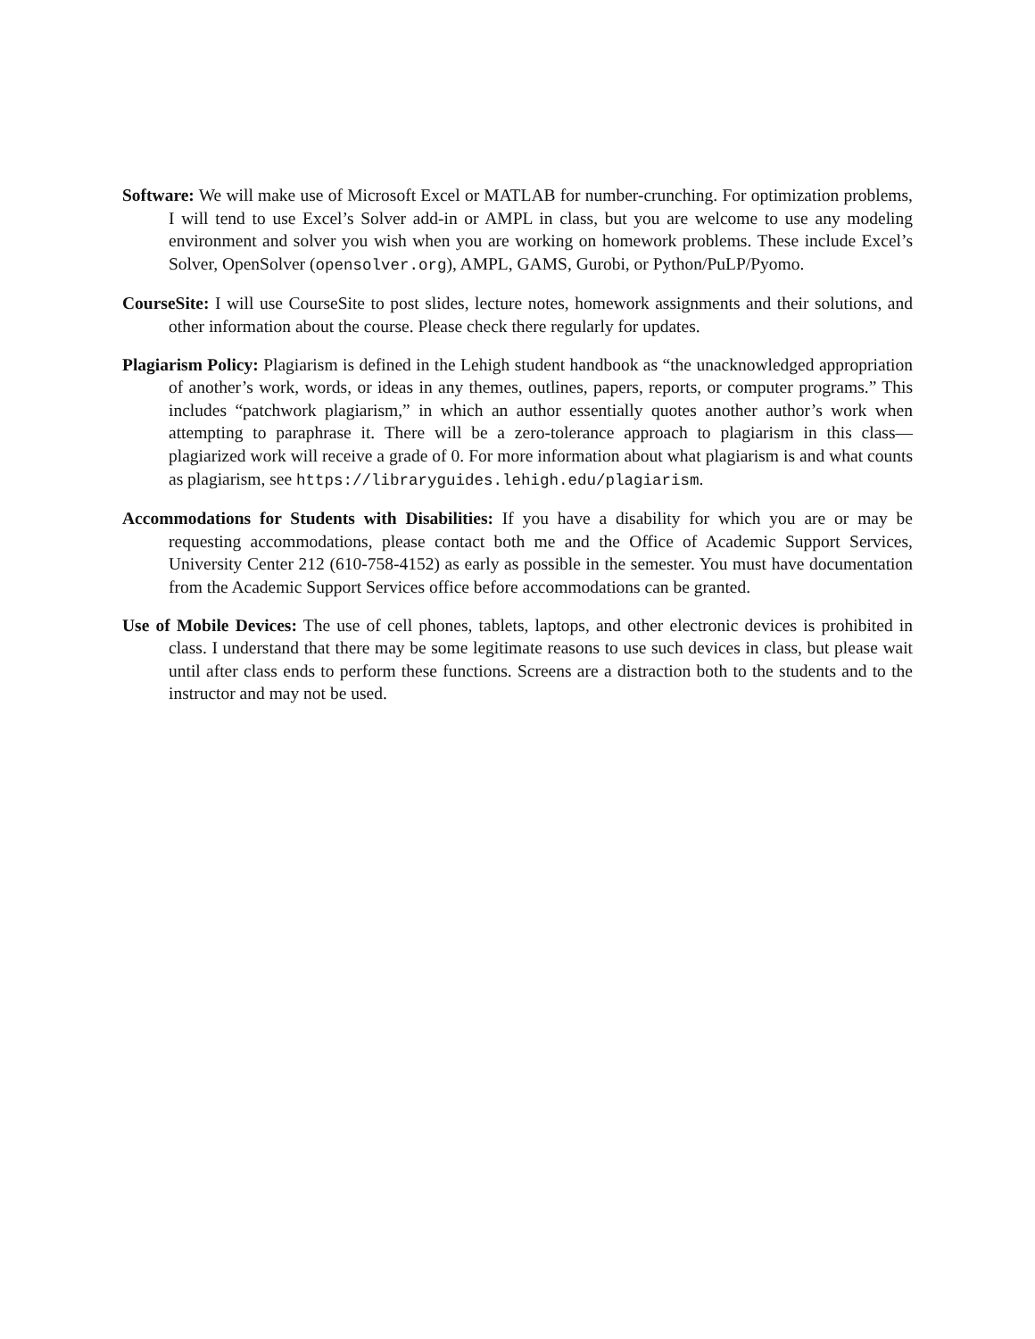Software: We will make use of Microsoft Excel or MATLAB for number-crunching. For optimization problems, I will tend to use Excel’s Solver add-in or AMPL in class, but you are welcome to use any modeling environment and solver you wish when you are working on homework problems. These include Excel’s Solver, OpenSolver (opensolver.org), AMPL, GAMS, Gurobi, or Python/PuLP/Pyomo.
CourseSite: I will use CourseSite to post slides, lecture notes, homework assignments and their solutions, and other information about the course. Please check there regularly for updates.
Plagiarism Policy: Plagiarism is defined in the Lehigh student handbook as “the unacknowledged appropriation of another’s work, words, or ideas in any themes, outlines, papers, reports, or computer programs.” This includes “patchwork plagiarism,” in which an author essentially quotes another author’s work when attempting to paraphrase it. There will be a zero-tolerance approach to plagiarism in this class—plagiarized work will receive a grade of 0. For more information about what plagiarism is and what counts as plagiarism, see https://libraryguides.lehigh.edu/plagiarism.
Accommodations for Students with Disabilities: If you have a disability for which you are or may be requesting accommodations, please contact both me and the Office of Academic Support Services, University Center 212 (610-758-4152) as early as possible in the semester. You must have documentation from the Academic Support Services office before accommodations can be granted.
Use of Mobile Devices: The use of cell phones, tablets, laptops, and other electronic devices is prohibited in class. I understand that there may be some legitimate reasons to use such devices in class, but please wait until after class ends to perform these functions. Screens are a distraction both to the students and to the instructor and may not be used.